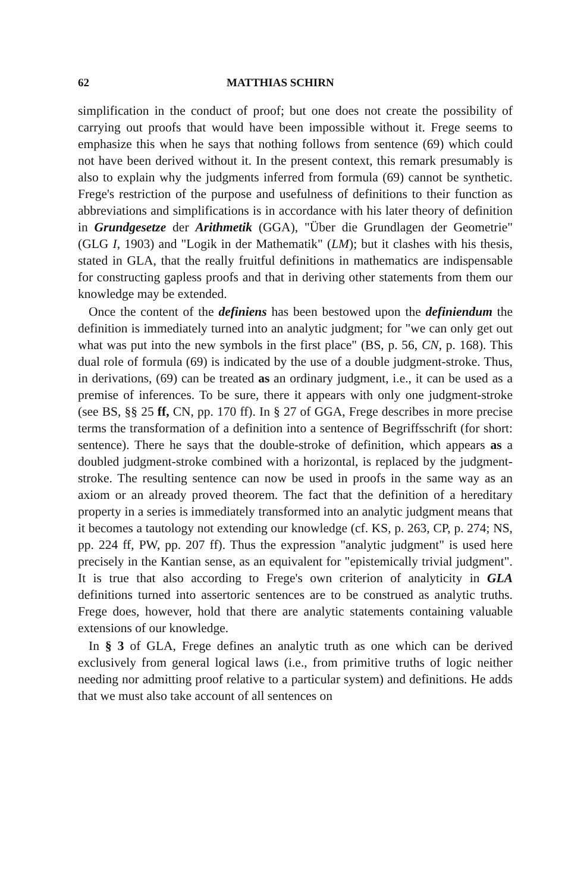62 MATTHIAS SCHIRN
simplification in the conduct of proof; but one does not create the possibility of carrying out proofs that would have been impossible without it. Frege seems to emphasize this when he says that nothing follows from sentence (69) which could not have been derived without it. In the present context, this remark presumably is also to explain why the judgments inferred from formula (69) cannot be synthetic. Frege's restriction of the purpose and usefulness of definitions to their function as abbreviations and simplifications is in accordance with his later theory of definition in Grundgesetze der Arithmetik (GGA), "Über die Grundlagen der Geometrie" (GLG I, 1903) and "Logik in der Mathematik" (LM); but it clashes with his thesis, stated in GLA, that the really fruitful definitions in mathematics are indispensable for constructing gapless proofs and that in deriving other statements from them our knowledge may be extended.
Once the content of the definiens has been bestowed upon the definiendum the definition is immediately turned into an analytic judgment; for "we can only get out what was put into the new symbols in the first place" (BS, p. 56, CN, p. 168). This dual role of formula (69) is indicated by the use of a double judgment-stroke. Thus, in derivations, (69) can be treated as an ordinary judgment, i.e., it can be used as a premise of inferences. To be sure, there it appears with only one judgment-stroke (see BS, §§ 25 ff, CN, pp. 170 ff). In § 27 of GGA, Frege describes in more precise terms the transformation of a definition into a sentence of Begriffsschrift (for short: sentence). There he says that the double-stroke of definition, which appears as a doubled judgment-stroke combined with a horizontal, is replaced by the judgment-stroke. The resulting sentence can now be used in proofs in the same way as an axiom or an already proved theorem. The fact that the definition of a hereditary property in a series is immediately transformed into an analytic judgment means that it becomes a tautology not extending our knowledge (cf. KS, p. 263, CP, p. 274; NS, pp. 224 ff, PW, pp. 207 ff). Thus the expression "analytic judgment" is used here precisely in the Kantian sense, as an equivalent for "epistemically trivial judgment". It is true that also according to Frege's own criterion of analyticity in GLA definitions turned into assertoric sentences are to be construed as analytic truths. Frege does, however, hold that there are analytic statements containing valuable extensions of our knowledge.
In § 3 of GLA, Frege defines an analytic truth as one which can be derived exclusively from general logical laws (i.e., from primitive truths of logic neither needing nor admitting proof relative to a particular system) and definitions. He adds that we must also take account of all sentences on